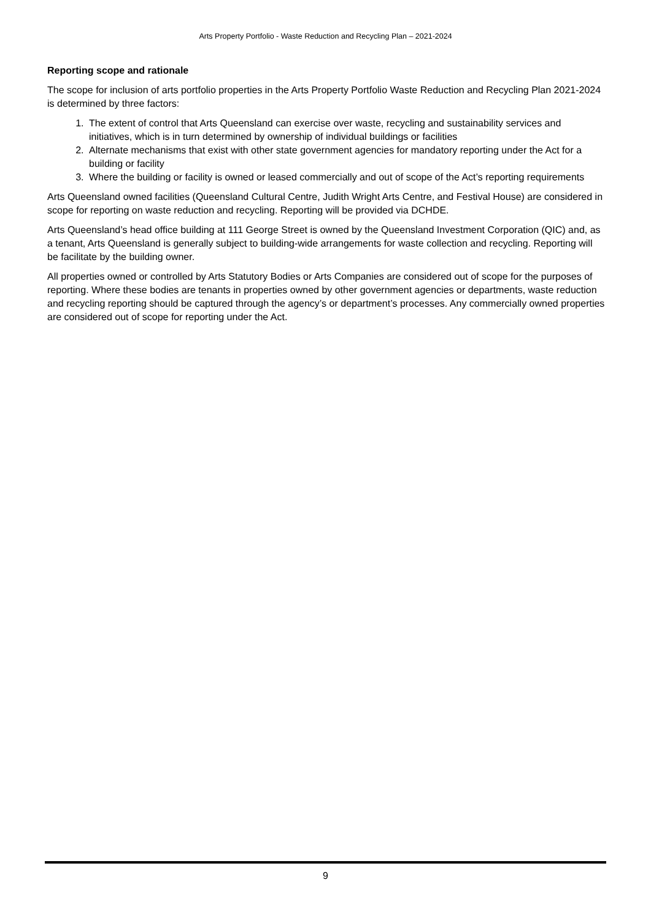Arts Property Portfolio - Waste Reduction and Recycling Plan – 2021-2024
Reporting scope and rationale
The scope for inclusion of arts portfolio properties in the Arts Property Portfolio Waste Reduction and Recycling Plan 2021-2024 is determined by three factors:
1. The extent of control that Arts Queensland can exercise over waste, recycling and sustainability services and initiatives, which is in turn determined by ownership of individual buildings or facilities
2. Alternate mechanisms that exist with other state government agencies for mandatory reporting under the Act for a building or facility
3. Where the building or facility is owned or leased commercially and out of scope of the Act’s reporting requirements
Arts Queensland owned facilities (Queensland Cultural Centre, Judith Wright Arts Centre, and Festival House) are considered in scope for reporting on waste reduction and recycling. Reporting will be provided via DCHDE.
Arts Queensland’s head office building at 111 George Street is owned by the Queensland Investment Corporation (QIC) and, as a tenant, Arts Queensland is generally subject to building-wide arrangements for waste collection and recycling. Reporting will be facilitate by the building owner.
All properties owned or controlled by Arts Statutory Bodies or Arts Companies are considered out of scope for the purposes of reporting. Where these bodies are tenants in properties owned by other government agencies or departments, waste reduction and recycling reporting should be captured through the agency’s or department’s processes. Any commercially owned properties are considered out of scope for reporting under the Act.
9